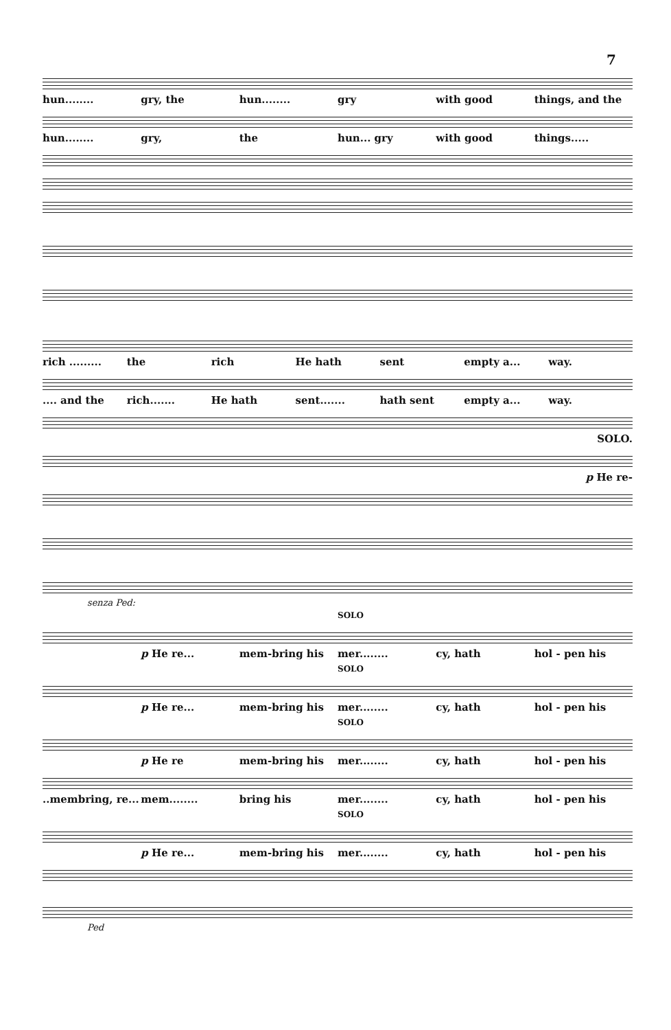7
hun........ gry, the hun........ gry with good things, and the
hun........ gry, the hun... gry with good things.....
rich ......... the rich He hath sent empty a... way.
.... and the rich....... He hath sent....... hath sent empty a... way.
SOLO.
p He re-
senza Ped:
SOLO
p He re... mem-bring his mer........ cy, hath hol - pen his
SOLO
p He re... mem-bring his mer........ cy, hath hol - pen his
SOLO
p He re mem-bring his mer........ cy, hath hol - pen his
..membring, re... mem........ bring his mer........ cy, hath hol - pen his
SOLO
p He re... mem-bring his mer........ cy, hath hol - pen his
Ped